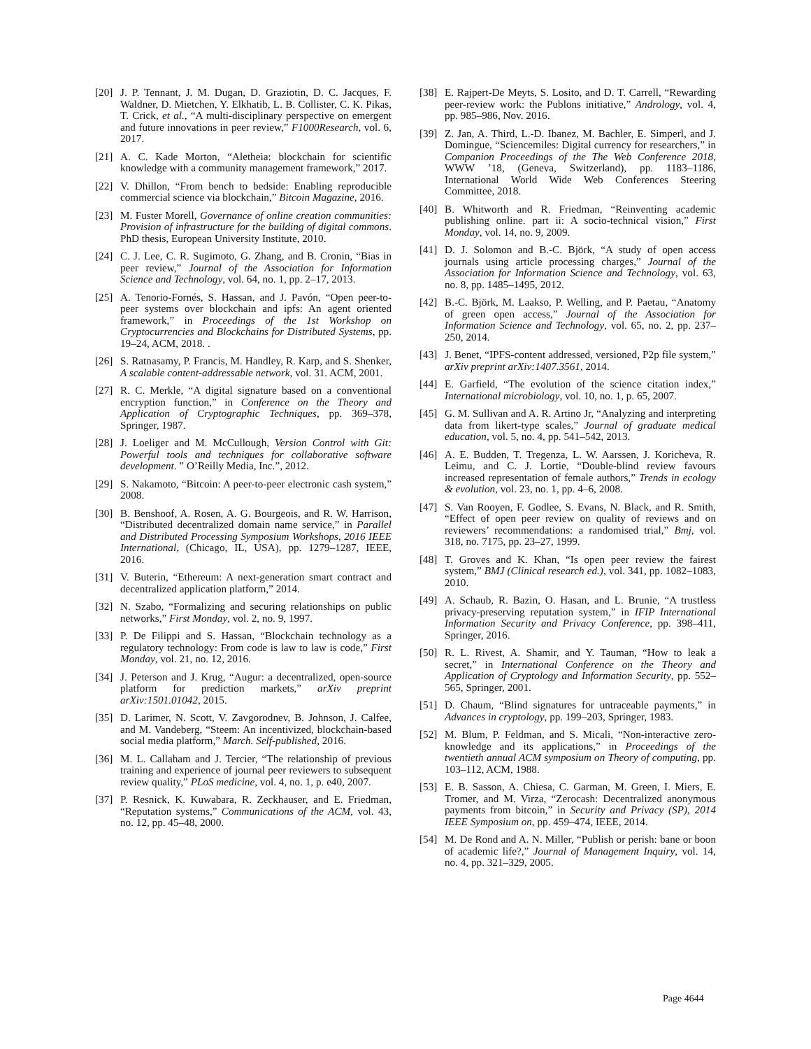[20] J. P. Tennant, J. M. Dugan, D. Graziotin, D. C. Jacques, F. Waldner, D. Mietchen, Y. Elkhatib, L. B. Collister, C. K. Pikas, T. Crick, et al., “A multi-disciplinary perspective on emergent and future innovations in peer review,” F1000Research, vol. 6, 2017.
[21] A. C. Kade Morton, “Aletheia: blockchain for scientific knowledge with a community management framework,” 2017.
[22] V. Dhillon, “From bench to bedside: Enabling reproducible commercial science via blockchain,” Bitcoin Magazine, 2016.
[23] M. Fuster Morell, Governance of online creation communities: Provision of infrastructure for the building of digital commons. PhD thesis, European University Institute, 2010.
[24] C. J. Lee, C. R. Sugimoto, G. Zhang, and B. Cronin, “Bias in peer review,” Journal of the Association for Information Science and Technology, vol. 64, no. 1, pp. 2–17, 2013.
[25] A. Tenorio-Fornés, S. Hassan, and J. Pavón, “Open peer-to-peer systems over blockchain and ipfs: An agent oriented framework,” in Proceedings of the 1st Workshop on Cryptocurrencies and Blockchains for Distributed Systems, pp. 19–24, ACM, 2018. .
[26] S. Ratnasamy, P. Francis, M. Handley, R. Karp, and S. Shenker, A scalable content-addressable network, vol. 31. ACM, 2001.
[27] R. C. Merkle, “A digital signature based on a conventional encryption function,” in Conference on the Theory and Application of Cryptographic Techniques, pp. 369–378, Springer, 1987.
[28] J. Loeliger and M. McCullough, Version Control with Git: Powerful tools and techniques for collaborative software development. ” O’Reilly Media, Inc.”, 2012.
[29] S. Nakamoto, “Bitcoin: A peer-to-peer electronic cash system,” 2008.
[30] B. Benshoof, A. Rosen, A. G. Bourgeois, and R. W. Harrison, “Distributed decentralized domain name service,” in Parallel and Distributed Processing Symposium Workshops, 2016 IEEE International, (Chicago, IL, USA), pp. 1279–1287, IEEE, 2016.
[31] V. Buterin, “Ethereum: A next-generation smart contract and decentralized application platform,” 2014.
[32] N. Szabo, “Formalizing and securing relationships on public networks,” First Monday, vol. 2, no. 9, 1997.
[33] P. De Filippi and S. Hassan, “Blockchain technology as a regulatory technology: From code is law to law is code,” First Monday, vol. 21, no. 12, 2016.
[34] J. Peterson and J. Krug, “Augur: a decentralized, open-source platform for prediction markets,” arXiv preprint arXiv:1501.01042, 2015.
[35] D. Larimer, N. Scott, V. Zavgorodnev, B. Johnson, J. Calfee, and M. Vandeberg, “Steem: An incentivized, blockchain-based social media platform,” March. Self-published, 2016.
[36] M. L. Callaham and J. Tercier, “The relationship of previous training and experience of journal peer reviewers to subsequent review quality,” PLoS medicine, vol. 4, no. 1, p. e40, 2007.
[37] P. Resnick, K. Kuwabara, R. Zeckhauser, and E. Friedman, “Reputation systems,” Communications of the ACM, vol. 43, no. 12, pp. 45–48, 2000.
[38] E. Rajpert-De Meyts, S. Losito, and D. T. Carrell, “Rewarding peer-review work: the Publons initiative,” Andrology, vol. 4, pp. 985–986, Nov. 2016.
[39] Z. Jan, A. Third, L.-D. Ibanez, M. Bachler, E. Simperl, and J. Domingue, “Sciencemiles: Digital currency for researchers,” in Companion Proceedings of the The Web Conference 2018, WWW ’18, (Geneva, Switzerland), pp. 1183–1186, International World Wide Web Conferences Steering Committee, 2018.
[40] B. Whitworth and R. Friedman, “Reinventing academic publishing online. part ii: A socio-technical vision,” First Monday, vol. 14, no. 9, 2009.
[41] D. J. Solomon and B.-C. Björk, “A study of open access journals using article processing charges,” Journal of the Association for Information Science and Technology, vol. 63, no. 8, pp. 1485–1495, 2012.
[42] B.-C. Björk, M. Laakso, P. Welling, and P. Paetau, “Anatomy of green open access,” Journal of the Association for Information Science and Technology, vol. 65, no. 2, pp. 237–250, 2014.
[43] J. Benet, “IPFS-content addressed, versioned, P2p file system,” arXiv preprint arXiv:1407.3561, 2014.
[44] E. Garfield, “The evolution of the science citation index,” International microbiology, vol. 10, no. 1, p. 65, 2007.
[45] G. M. Sullivan and A. R. Artino Jr, “Analyzing and interpreting data from likert-type scales,” Journal of graduate medical education, vol. 5, no. 4, pp. 541–542, 2013.
[46] A. E. Budden, T. Tregenza, L. W. Aarssen, J. Koricheva, R. Leimu, and C. J. Lortie, “Double-blind review favours increased representation of female authors,” Trends in ecology & evolution, vol. 23, no. 1, pp. 4–6, 2008.
[47] S. Van Rooyen, F. Godlee, S. Evans, N. Black, and R. Smith, “Effect of open peer review on quality of reviews and on reviewers’ recommendations: a randomised trial,” Bmj, vol. 318, no. 7175, pp. 23–27, 1999.
[48] T. Groves and K. Khan, “Is open peer review the fairest system,” BMJ (Clinical research ed.), vol. 341, pp. 1082–1083, 2010.
[49] A. Schaub, R. Bazin, O. Hasan, and L. Brunie, “A trustless privacy-preserving reputation system,” in IFIP International Information Security and Privacy Conference, pp. 398–411, Springer, 2016.
[50] R. L. Rivest, A. Shamir, and Y. Tauman, “How to leak a secret,” in International Conference on the Theory and Application of Cryptology and Information Security, pp. 552–565, Springer, 2001.
[51] D. Chaum, “Blind signatures for untraceable payments,” in Advances in cryptology, pp. 199–203, Springer, 1983.
[52] M. Blum, P. Feldman, and S. Micali, “Non-interactive zero-knowledge and its applications,” in Proceedings of the twentieth annual ACM symposium on Theory of computing, pp. 103–112, ACM, 1988.
[53] E. B. Sasson, A. Chiesa, C. Garman, M. Green, I. Miers, E. Tromer, and M. Virza, “Zerocash: Decentralized anonymous payments from bitcoin,” in Security and Privacy (SP), 2014 IEEE Symposium on, pp. 459–474, IEEE, 2014.
[54] M. De Rond and A. N. Miller, “Publish or perish: bane or boon of academic life?,” Journal of Management Inquiry, vol. 14, no. 4, pp. 321–329, 2005.
Page 4644